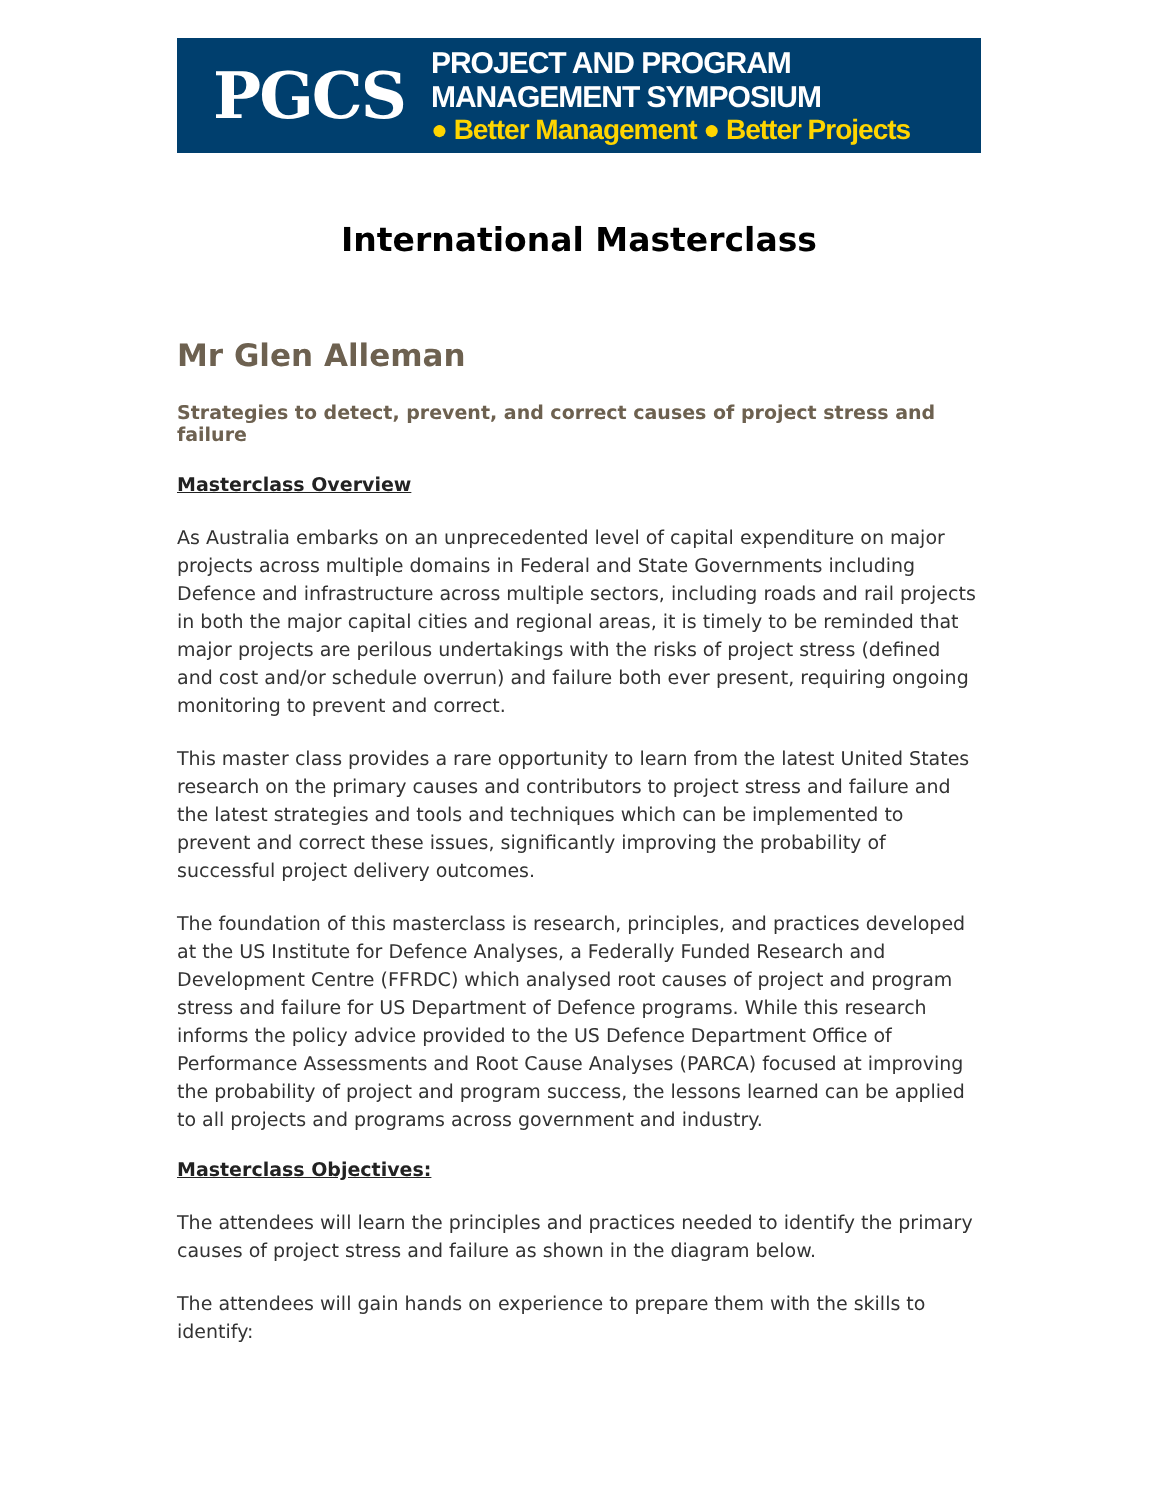PGCS
PROJECT AND PROGRAM MANAGEMENT SYMPOSIUM
● Better Management ● Better Projects
International Masterclass
Mr Glen Alleman
Strategies to detect, prevent, and correct causes of project stress and failure
Masterclass Overview
As Australia embarks on an unprecedented level of capital expenditure on major projects across multiple domains in Federal and State Governments including Defence and infrastructure across multiple sectors, including roads and rail projects in both the major capital cities and regional areas, it is timely to be reminded that major projects are perilous undertakings with the risks of project stress (defined and cost and/or schedule overrun) and failure both ever present, requiring ongoing monitoring to prevent and correct.
This master class provides a rare opportunity to learn from the latest United States research on the primary causes and contributors to project stress and failure and the latest strategies and tools and techniques which can be implemented to prevent and correct these issues, significantly improving the probability of successful project delivery outcomes.
The foundation of this masterclass is research, principles, and practices developed at the US Institute for Defence Analyses, a Federally Funded Research and Development Centre (FFRDC) which analysed root causes of project and program stress and failure for US Department of Defence programs. While this research informs the policy advice provided to the US Defence Department Office of Performance Assessments and Root Cause Analyses (PARCA) focused at improving the probability of project and program success, the lessons learned can be applied to all projects and programs across government and industry.
Masterclass Objectives:
The attendees will learn the principles and practices needed to identify the primary causes of project stress and failure as shown in the diagram below.
The attendees will gain hands on experience to prepare them with the skills to identify: